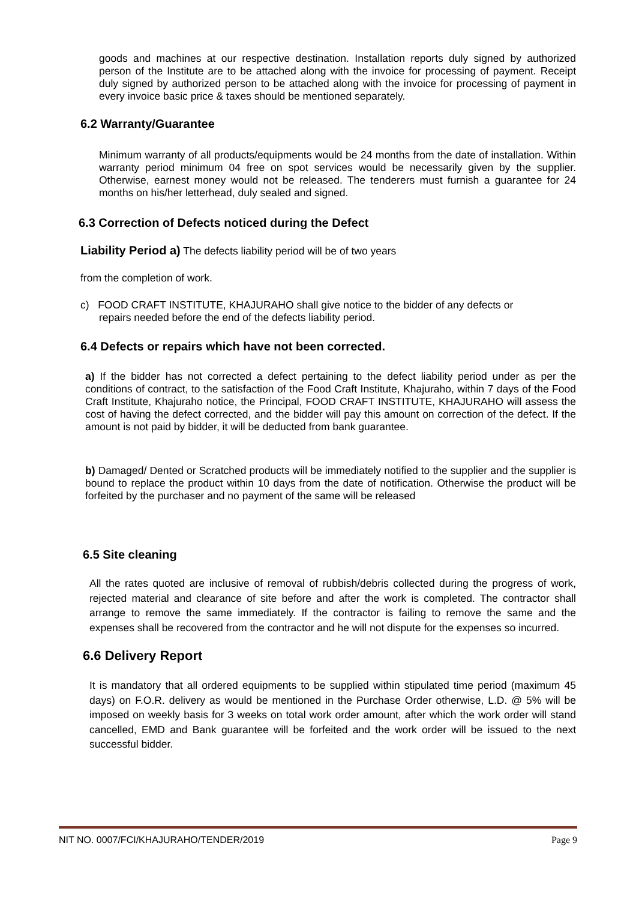goods and machines at our respective destination. Installation reports duly signed by authorized person of the Institute are to be attached along with the invoice for processing of payment. Receipt duly signed by authorized person to be attached along with the invoice for processing of payment in every invoice basic price & taxes should be mentioned separately.
6.2 Warranty/Guarantee
Minimum warranty of all products/equipments would be 24 months from the date of installation. Within warranty period minimum 04 free on spot services would be necessarily given by the supplier. Otherwise, earnest money would not be released. The tenderers must furnish a guarantee for 24 months on his/her letterhead, duly sealed and signed.
6.3 Correction of Defects noticed during the Defect
Liability Period a) The defects liability period will be of two years
from the completion of work.
c) FOOD CRAFT INSTITUTE, KHAJURAHO shall give notice to the bidder of any defects or
repairs needed before the end of the defects liability period.
6.4 Defects or repairs which have not been corrected.
a) If the bidder has not corrected a defect pertaining to the defect liability period under as per the conditions of contract, to the satisfaction of the Food Craft Institute, Khajuraho, within 7 days of the Food Craft Institute, Khajuraho notice, the Principal, FOOD CRAFT INSTITUTE, KHAJURAHO will assess the cost of having the defect corrected, and the bidder will pay this amount on correction of the defect. If the amount is not paid by bidder, it will be deducted from bank guarantee.
b) Damaged/ Dented or Scratched products will be immediately notified to the supplier and the supplier is bound to replace the product within 10 days from the date of notification. Otherwise the product will be forfeited by the purchaser and no payment of the same will be released
6.5 Site cleaning
All the rates quoted are inclusive of removal of rubbish/debris collected during the progress of work, rejected material and clearance of site before and after the work is completed. The contractor shall arrange to remove the same immediately. If the contractor is failing to remove the same and the expenses shall be recovered from the contractor and he will not dispute for the expenses so incurred.
6.6 Delivery Report
It is mandatory that all ordered equipments to be supplied within stipulated time period (maximum 45 days) on F.O.R. delivery as would be mentioned in the Purchase Order otherwise, L.D. @ 5% will be imposed on weekly basis for 3 weeks on total work order amount, after which the work order will stand cancelled, EMD and Bank guarantee will be forfeited and the work order will be issued to the next successful bidder.
NIT NO. 0007/FCI/KHAJURAHO/TENDER/2019 Page 9